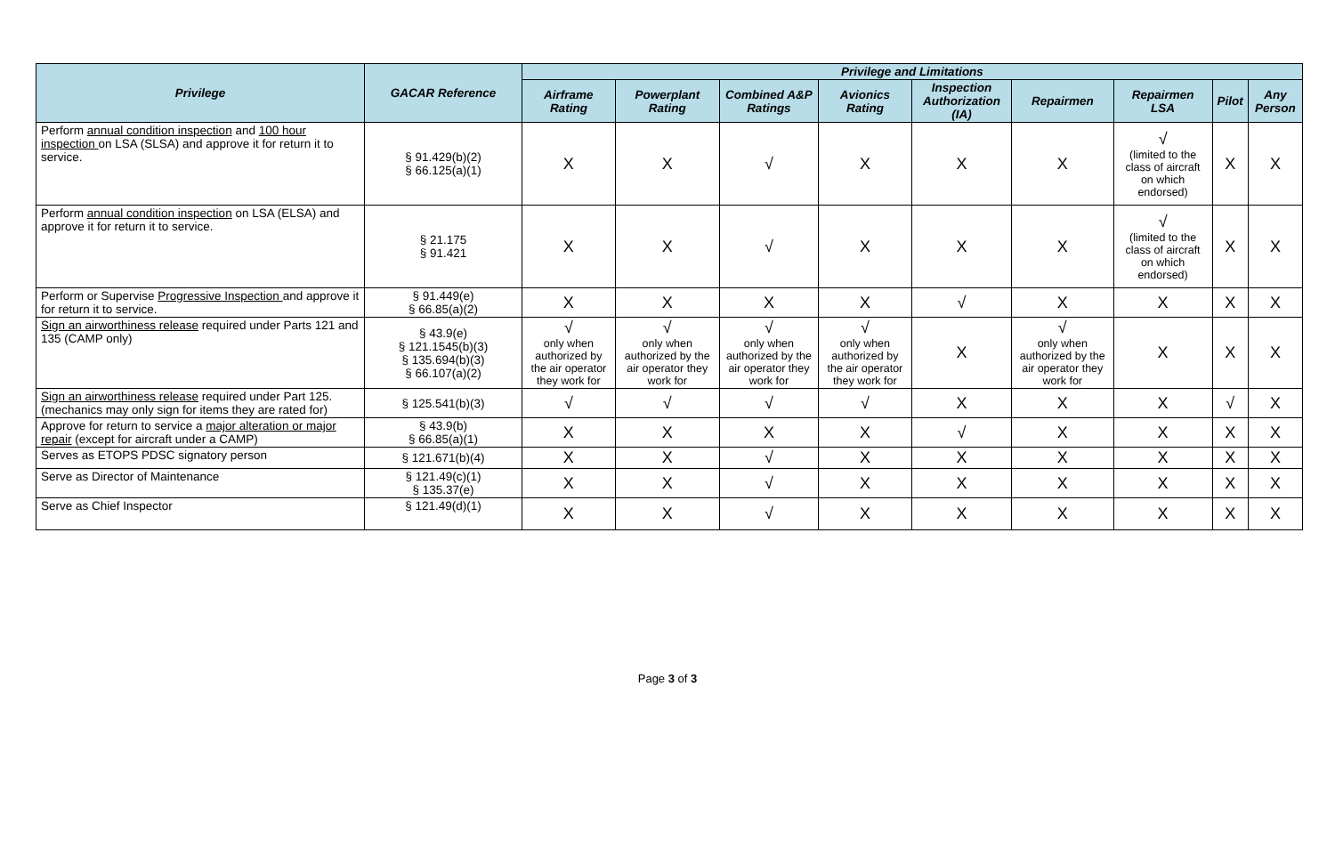| Privilege | GACAR Reference | Privilege and Limitations | | | | | | | | |
| --- | --- | --- | --- | --- | --- | --- | --- | --- | --- | --- |
| | | Airframe Rating | Powerplant Rating | Combined A&P Ratings | Avionics Rating | Inspection Authorization (IA) | Repairmen | Repairmen LSA | Pilot | Any Person |
| Perform annual condition inspection and 100 hour inspection on LSA (SLSA) and approve it for return it to service. | § 91.429(b)(2) § 66.125(a)(1) | X | X | √ | X | X | X | √ (limited to the class of aircraft on which endorsed) | X | X |
| Perform annual condition inspection on LSA (ELSA) and approve it for return it to service. | § 21.175 § 91.421 | X | X | √ | X | X | X | √ (limited to the class of aircraft on which endorsed) | X | X |
| Perform or Supervise Progressive Inspection and approve it for return it to service. | § 91.449(e) § 66.85(a)(2) | X | X | X | X | √ | X | X | X | X |
| Sign an airworthiness release required under Parts 121 and 135 (CAMP only) | § 43.9(e) § 121.1545(b)(3) § 135.694(b)(3) § 66.107(a)(2) | √ only when authorized by the air operator they work for | √ only when authorized by the air operator they work for | √ only when authorized by the air operator they work for | √ only when authorized by the air operator they work for | X | √ only when authorized by the air operator they work for | X | X | X |
| Sign an airworthiness release required under Part 125. (mechanics may only sign for items they are rated for) | § 125.541(b)(3) | √ | √ | √ | √ | X | X | X | √ | X |
| Approve for return to service a major alteration or major repair (except for aircraft under a CAMP) | § 43.9(b) § 66.85(a)(1) | X | X | X | X | √ | X | X | X | X |
| Serves as ETOPS PDSC signatory person | § 121.671(b)(4) | X | X | √ | X | X | X | X | X | X |
| Serve as Director of Maintenance | § 121.49(c)(1) § 135.37(e) | X | X | √ | X | X | X | X | X | X |
| Serve as Chief Inspector | § 121.49(d)(1) | X | X | √ | X | X | X | X | X | X |
Page 3 of 3